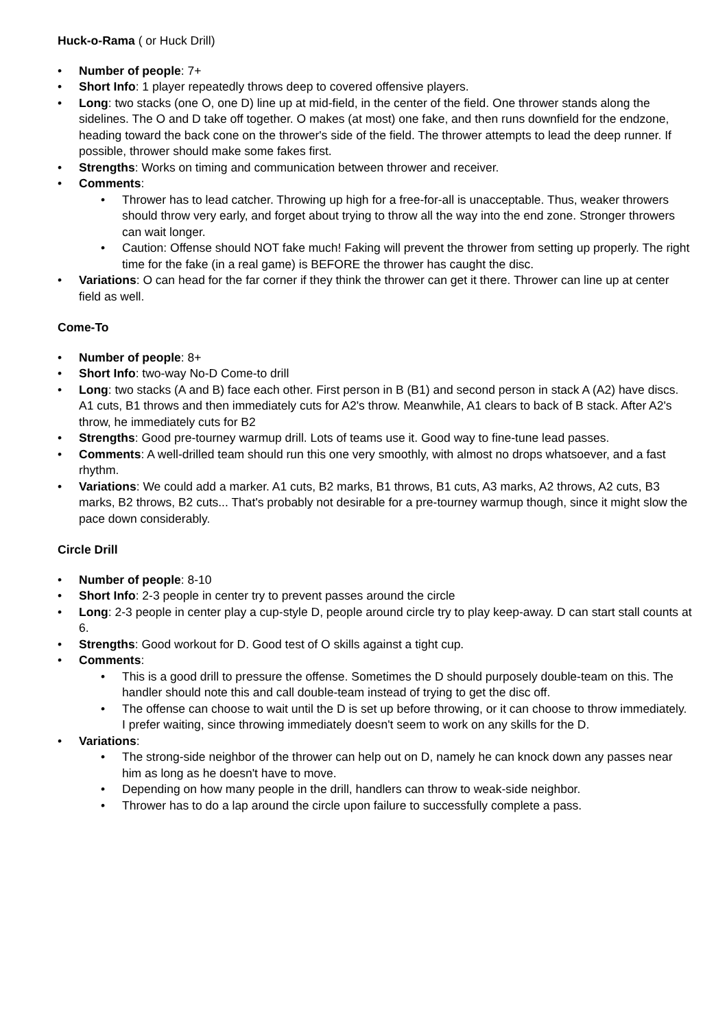Huck-o-Rama ( or Huck Drill)
• Number of people: 7+
• Short Info: 1 player repeatedly throws deep to covered offensive players.
• Long: two stacks (one O, one D) line up at mid-field, in the center of the field. One thrower stands along the sidelines. The O and D take off together. O makes (at most) one fake, and then runs downfield for the endzone, heading toward the back cone on the thrower's side of the field. The thrower attempts to lead the deep runner. If possible, thrower should make some fakes first.
• Strengths: Works on timing and communication between thrower and receiver.
• Comments:
• Thrower has to lead catcher. Throwing up high for a free-for-all is unacceptable. Thus, weaker throwers should throw very early, and forget about trying to throw all the way into the end zone. Stronger throwers can wait longer.
• Caution: Offense should NOT fake much! Faking will prevent the thrower from setting up properly. The right time for the fake (in a real game) is BEFORE the thrower has caught the disc.
• Variations: O can head for the far corner if they think the thrower can get it there. Thrower can line up at center field as well.
Come-To
• Number of people: 8+
• Short Info: two-way No-D Come-to drill
• Long: two stacks (A and B) face each other. First person in B (B1) and second person in stack A (A2) have discs. A1 cuts, B1 throws and then immediately cuts for A2's throw. Meanwhile, A1 clears to back of B stack. After A2's throw, he immediately cuts for B2
• Strengths: Good pre-tourney warmup drill. Lots of teams use it. Good way to fine-tune lead passes.
• Comments: A well-drilled team should run this one very smoothly, with almost no drops whatsoever, and a fast rhythm.
• Variations: We could add a marker. A1 cuts, B2 marks, B1 throws, B1 cuts, A3 marks, A2 throws, A2 cuts, B3 marks, B2 throws, B2 cuts... That's probably not desirable for a pre-tourney warmup though, since it might slow the pace down considerably.
Circle Drill
• Number of people: 8-10
• Short Info: 2-3 people in center try to prevent passes around the circle
• Long: 2-3 people in center play a cup-style D, people around circle try to play keep-away. D can start stall counts at 6.
• Strengths: Good workout for D. Good test of O skills against a tight cup.
• Comments:
• This is a good drill to pressure the offense. Sometimes the D should purposely double-team on this. The handler should note this and call double-team instead of trying to get the disc off.
• The offense can choose to wait until the D is set up before throwing, or it can choose to throw immediately. I prefer waiting, since throwing immediately doesn't seem to work on any skills for the D.
• Variations:
• The strong-side neighbor of the thrower can help out on D, namely he can knock down any passes near him as long as he doesn't have to move.
• Depending on how many people in the drill, handlers can throw to weak-side neighbor.
• Thrower has to do a lap around the circle upon failure to successfully complete a pass.